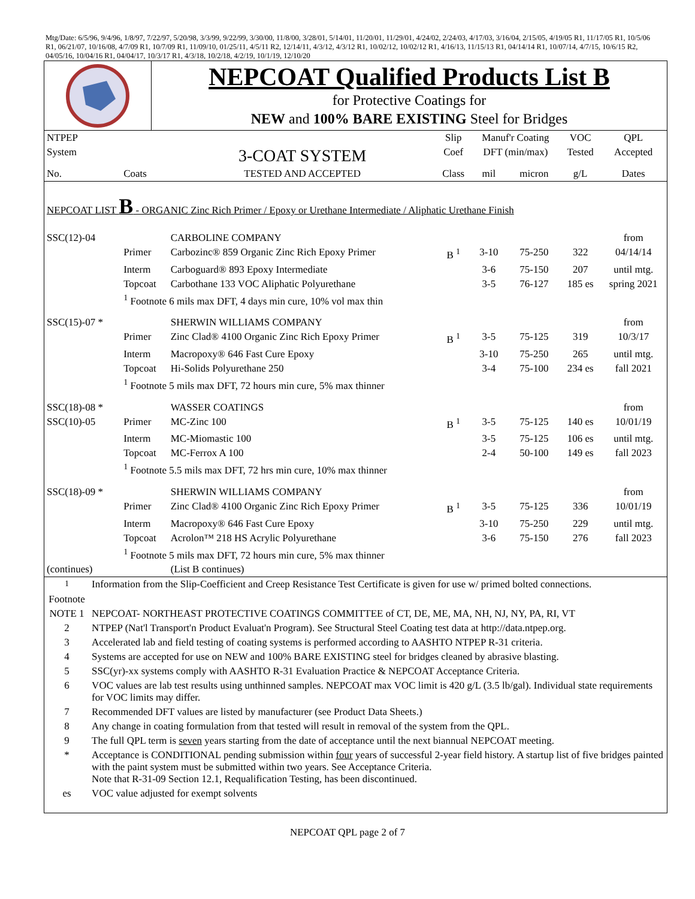Mtg/Date: 6/5/96, 9/4/96, 1/8/97, 7/22/97, 5/20/98, 3/3/99, 9/22/99, 3/30/00, 11/8/00, 3/28/01, 5/14/01, 11/20/01, 11/29/01, 4/24/02, 2/24/03, 4/17/03, 3/16/04, 2/15/05, 4/19/05 R1, 11/17/05 R1, 10/5/06 R1, 06/21/07, 10/16/08, 4/7/09 R1, 10/7/09 R1, 11/09/10, 01/25/11, 4/5/11 R2, 12/14/11, 4/3/12, 4/3/12 R1, 10/02/12, 10/02/12 R1, 4/16/13, 11/15/13 R1, 04/14/14 R1, 10/07/14, 4/7/15, 10/6/15 R2, 04/05/16, 10/04/16 R1, 04/04/17, 10/3/17 R1, 4/3/18, 10/2/18, 4/2/19, 10/1/19, 12/10/20
NEPCOAT Qualified Products List B
for Protective Coatings for
NEW and 100% BARE EXISTING Steel for Bridges
| NTPEP | | | Slip | Manuf'r Coating | | VOC | QPL |
| System | | 3-COAT SYSTEM | Coef | DFT (min/max) | | Tested | Accepted |
| No. | Coats | TESTED AND ACCEPTED | Class | mil | micron | g/L | Dates |
| NEPCOAT LIST B - ORGANIC Zinc Rich Primer / Epoxy or Urethane Intermediate / Aliphatic Urethane Finish | | | | | | | |
| SSC(12)-04 | | CARBOLINE COMPANY | | | | | from |
| | Primer | Carbozinc® 859 Organic Zinc Rich Epoxy Primer | B <sup>1</sup> | 3-10 | 75-250 | 322 | 04/14/14 |
| | Interm | Carboguard® 893 Epoxy Intermediate | | 3-6 | 75-150 | 207 | until mtg. |
| | Topcoat | Carbothane 133 VOC Aliphatic Polyurethane | | 3-5 | 76-127 | 185 es | spring 2021 |
| | <sup>1</sup> Footnote 6 mils max DFT, 4 days min cure, 10% vol max thin | | | | | | |
| SSC(15)-07 * | | SHERWIN WILLIAMS COMPANY | | | | | from |
| | Primer | Zinc Clad® 4100 Organic Zinc Rich Epoxy Primer | B <sup>1</sup> | 3-5 | 75-125 | 319 | 10/3/17 |
| | Interm | Macropoxy® 646 Fast Cure Epoxy | | 3-10 | 75-250 | 265 | until mtg. |
| | Topcoat | Hi-Solids Polyurethane 250 | | 3-4 | 75-100 | 234 es | fall 2021 |
| | <sup>1</sup> Footnote 5 mils max DFT, 72 hours min cure, 5% max thinner | | | | | | |
| SSC(18)-08 * | | WASSER COATINGS | | | | | from |
| SSC(10)-05 | Primer | MC-Zinc 100 | B <sup>1</sup> | 3-5 | 75-125 | 140 es | 10/01/19 |
| | Interm | MC-Miomastic 100 | | 3-5 | 75-125 | 106 es | until mtg. |
| | Topcoat | MC-Ferrox A 100 | | 2-4 | 50-100 | 149 es | fall 2023 |
| | <sup>1</sup> Footnote 5.5 mils max DFT, 72 hrs min cure, 10% max thinner | | | | | | |
| SSC(18)-09 * | | SHERWIN WILLIAMS COMPANY | | | | | from |
| | Primer | Zinc Clad® 4100 Organic Zinc Rich Epoxy Primer | B <sup>1</sup> | 3-5 | 75-125 | 336 | 10/01/19 |
| | Interm | Macropoxy® 646 Fast Cure Epoxy | | 3-10 | 75-250 | 229 | until mtg. |
| | Topcoat | Acrolon™ 218 HS Acrylic Polyurethane | | 3-6 | 75-150 | 276 | fall 2023 |
| | <sup>1</sup> Footnote 5 mils max DFT, 72 hours min cure, 5% max thinner | | | | | | |
| (continues) | | (List B continues) | | | | | |
| <sup>1</sup> Footnote | Information from the Slip-Coefficient and Creep Resistance Test Certificate is given for use w/ primed bolted connections. |
| NOTE 1 | NEPCOAT- NORTHEAST PROTECTIVE COATINGS COMMITTEE of CT, DE, ME, MA, NH, NJ, NY, PA, RI, VT |
| 2 | NTPEP (Nat'l Transport'n Product Evaluat'n Program). See Structural Steel Coating test data at http://data.ntpep.org. |
| 3 | Accelerated lab and field testing of coating systems is performed according to AASHTO NTPEP R-31 criteria. |
| 4 | Systems are accepted for use on NEW and 100% BARE EXISTING steel for bridges cleaned by abrasive blasting. |
| 5 | SSC(yr)-xx systems comply with AASHTO R-31 Evaluation Practice & NEPCOAT Acceptance Criteria. |
| 6 | VOC values are lab test results using unthinned samples. NEPCOAT max VOC limit is 420 g/L (3.5 lb/gal). Individual state requirements for VOC limits may differ. |
| 7 | Recommended DFT values are listed by manufacturer (see Product Data Sheets.) |
| 8 | Any change in coating formulation from that tested will result in removal of the system from the QPL. |
| 9 | The full QPL term is seven years starting from the date of acceptance until the next biannual NEPCOAT meeting. |
| * | Acceptance is CONDITIONAL pending submission within four years of successful 2-year field history. A startup list of five bridges painted with the paint system must be submitted within two years. See Acceptance Criteria. Note that R-31-09 Section 12.1, Requalification Testing, has been discontinued. |
| es | VOC value adjusted for exempt solvents |
NEPCOAT QPL page 2 of 7